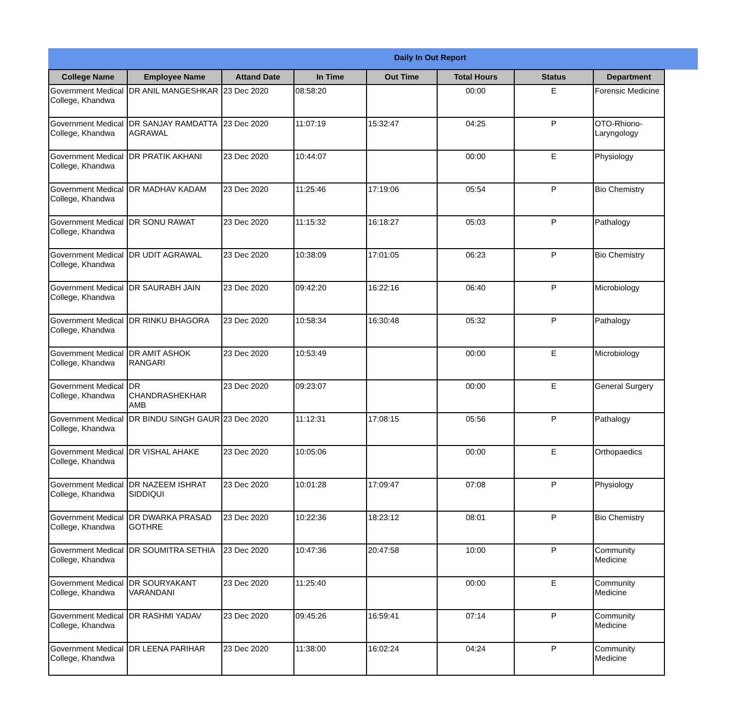Daily In Out Report
| College Name | Employee Name | Attand Date | In Time | Out Time | Total Hours | Status | Department |
| --- | --- | --- | --- | --- | --- | --- | --- |
| Government Medical College, Khandwa | DR ANIL MANGESHKAR | 23 Dec 2020 | 08:58:20 | | 00:00 | E | Forensic Medicine |
| Government Medical College, Khandwa | DR SANJAY RAMDATTA AGRAWAL | 23 Dec 2020 | 11:07:19 | 15:32:47 | 04:25 | P | OTO-Rhiono-Laryngology |
| Government Medical College, Khandwa | DR PRATIK AKHANI | 23 Dec 2020 | 10:44:07 | | 00:00 | E | Physiology |
| Government Medical College, Khandwa | DR MADHAV KADAM | 23 Dec 2020 | 11:25:46 | 17:19:06 | 05:54 | P | Bio Chemistry |
| Government Medical College, Khandwa | DR SONU RAWAT | 23 Dec 2020 | 11:15:32 | 16:18:27 | 05:03 | P | Pathalogy |
| Government Medical College, Khandwa | DR UDIT AGRAWAL | 23 Dec 2020 | 10:38:09 | 17:01:05 | 06:23 | P | Bio Chemistry |
| Government Medical College, Khandwa | DR SAURABH JAIN | 23 Dec 2020 | 09:42:20 | 16:22:16 | 06:40 | P | Microbiology |
| Government Medical College, Khandwa | DR RINKU BHAGORA | 23 Dec 2020 | 10:58:34 | 16:30:48 | 05:32 | P | Pathalogy |
| Government Medical College, Khandwa | DR AMIT ASHOK RANGARI | 23 Dec 2020 | 10:53:49 | | 00:00 | E | Microbiology |
| Government Medical College, Khandwa | DR CHANDRASHEKHAR AMB | 23 Dec 2020 | 09:23:07 | | 00:00 | E | General Surgery |
| Government Medical College, Khandwa | DR BINDU SINGH GAUR | 23 Dec 2020 | 11:12:31 | 17:08:15 | 05:56 | P | Pathalogy |
| Government Medical College, Khandwa | DR VISHAL AHAKE | 23 Dec 2020 | 10:05:06 | | 00:00 | E | Orthopaedics |
| Government Medical College, Khandwa | DR NAZEEM ISHRAT SIDDIQUI | 23 Dec 2020 | 10:01:28 | 17:09:47 | 07:08 | P | Physiology |
| Government Medical College, Khandwa | DR DWARKA PRASAD GOTHRE | 23 Dec 2020 | 10:22:36 | 18:23:12 | 08:01 | P | Bio Chemistry |
| Government Medical College, Khandwa | DR SOUMITRA SETHIA | 23 Dec 2020 | 10:47:36 | 20:47:58 | 10:00 | P | Community Medicine |
| Government Medical College, Khandwa | DR SOURYAKANT VARANDANI | 23 Dec 2020 | 11:25:40 | | 00:00 | E | Community Medicine |
| Government Medical College, Khandwa | DR RASHMI YADAV | 23 Dec 2020 | 09:45:26 | 16:59:41 | 07:14 | P | Community Medicine |
| Government Medical College, Khandwa | DR LEENA PARIHAR | 23 Dec 2020 | 11:38:00 | 16:02:24 | 04:24 | P | Community Medicine |